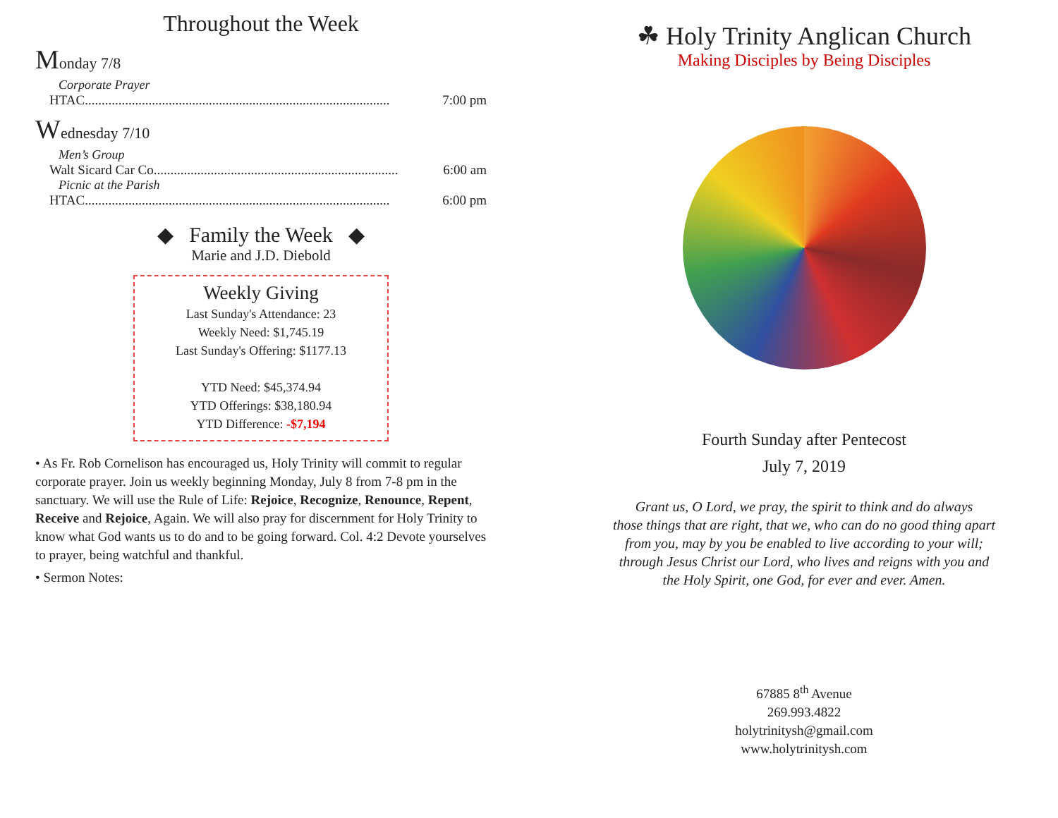Throughout the Week
Monday 7/8
Corporate Prayer
HTAC........................................................................................... 7:00 pm
Wednesday 7/10
Men’s Group
Walt Sicard Car Co......................................................................... 6:00 am
Picnic at the Parish
HTAC........................................................................................... 6:00 pm
◆ Family the Week ◆
Marie and J.D. Diebold
Weekly Giving
Last Sunday's Attendance: 23
Weekly Need: $1,745.19
Last Sunday's Offering: $1177.13
YTD Need: $45,374.94
YTD Offerings: $38,180.94
YTD Difference: -$7,194
• As Fr. Rob Cornelison has encouraged us, Holy Trinity will commit to regular corporate prayer. Join us weekly beginning Monday, July 8 from 7-8 pm in the sanctuary. We will use the Rule of Life: Rejoice, Recognize, Renounce, Repent, Receive and Rejoice, Again. We will also pray for discernment for Holy Trinity to know what God wants us to do and to be going forward. Col. 4:2 Devote yourselves to prayer, being watchful and thankful.
• Sermon Notes:
☘ Holy Trinity Anglican Church
Making Disciples by Being Disciples
Fourth Sunday after Pentecost
July 7, 2019
Grant us, O Lord, we pray, the spirit to think and do always
those things that are right, that we, who can do no good thing apart
from you, may by you be enabled to live according to your will;
through Jesus Christ our Lord, who lives and reigns with you and
the Holy Spirit, one God, for ever and ever. Amen.
67885 8<sup>th</sup> Avenue
269.993.4822
holytrinitysh@gmail.com
www.holytrinitysh.com